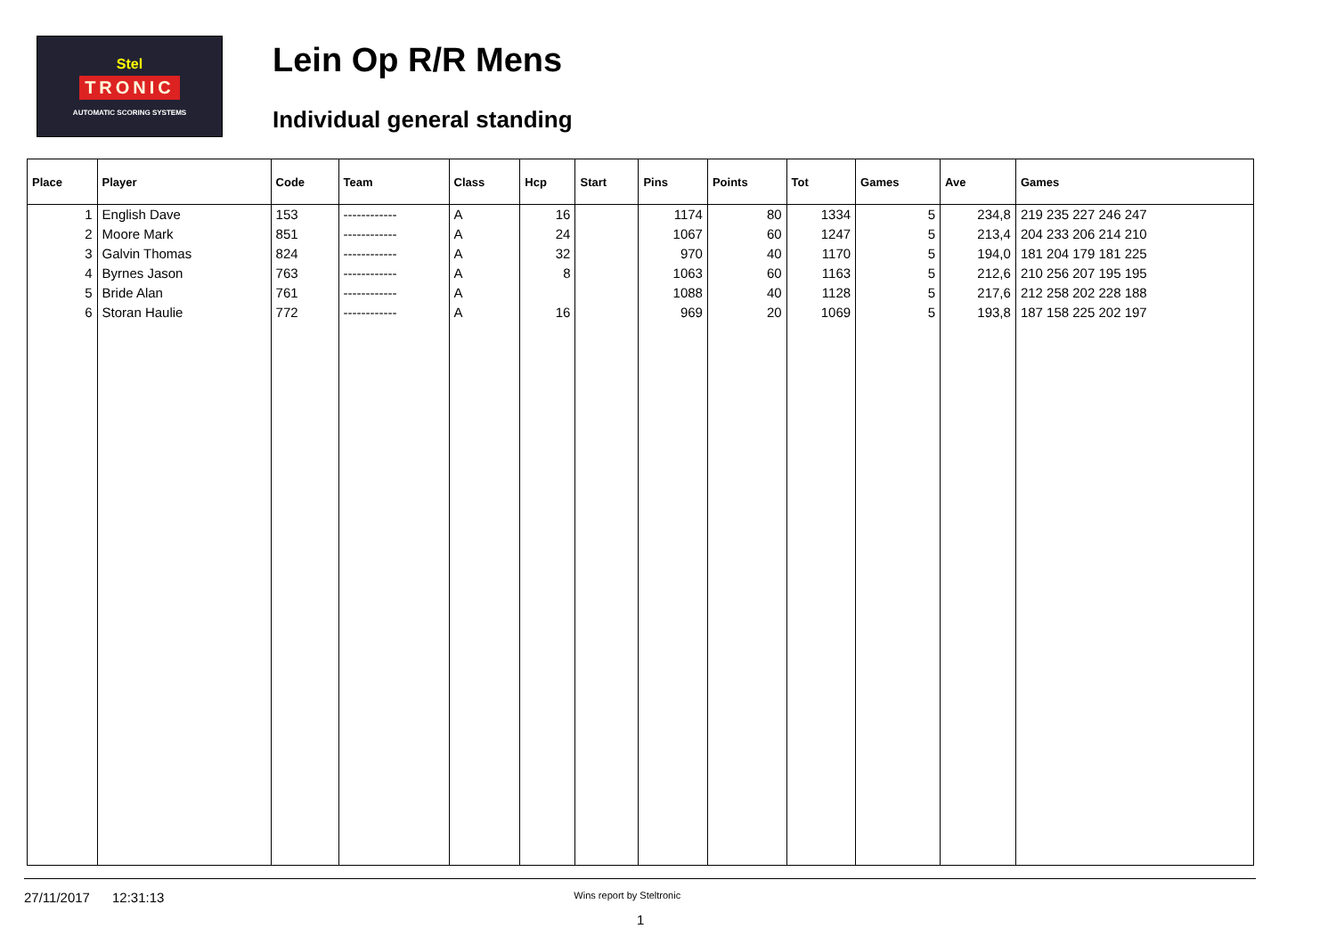Stel
TRONIC
AUTOMATIC SCORING SYSTEMS
Lein Op R/R Mens
Individual general standing
| Place | Player | Code | Team | Class | Hcp | Start | Pins | Points | Tot | Games | Ave | Games |
| --- | --- | --- | --- | --- | --- | --- | --- | --- | --- | --- | --- | --- |
| 1 | English Dave | 153 | ------------ | A | 16 | | 1174 | 80 | 1334 | 5 | 234,8 | 219 235 227 246 247 |
| 2 | Moore Mark | 851 | ------------ | A | 24 | | 1067 | 60 | 1247 | 5 | 213,4 | 204 233 206 214 210 |
| 3 | Galvin Thomas | 824 | ------------ | A | 32 | | 970 | 40 | 1170 | 5 | 194,0 | 181 204 179 181 225 |
| 4 | Byrnes Jason | 763 | ------------ | A | 8 | | 1063 | 60 | 1163 | 5 | 212,6 | 210 256 207 195 195 |
| 5 | Bride Alan | 761 | ------------ | A | | | 1088 | 40 | 1128 | 5 | 217,6 | 212 258 202 228 188 |
| 6 | Storan Haulie | 772 | ------------ | A | 16 | | 969 | 20 | 1069 | 5 | 193,8 | 187 158 225 202 197 |
27/11/2017 12:31:13 Wins report by Steltronic
1